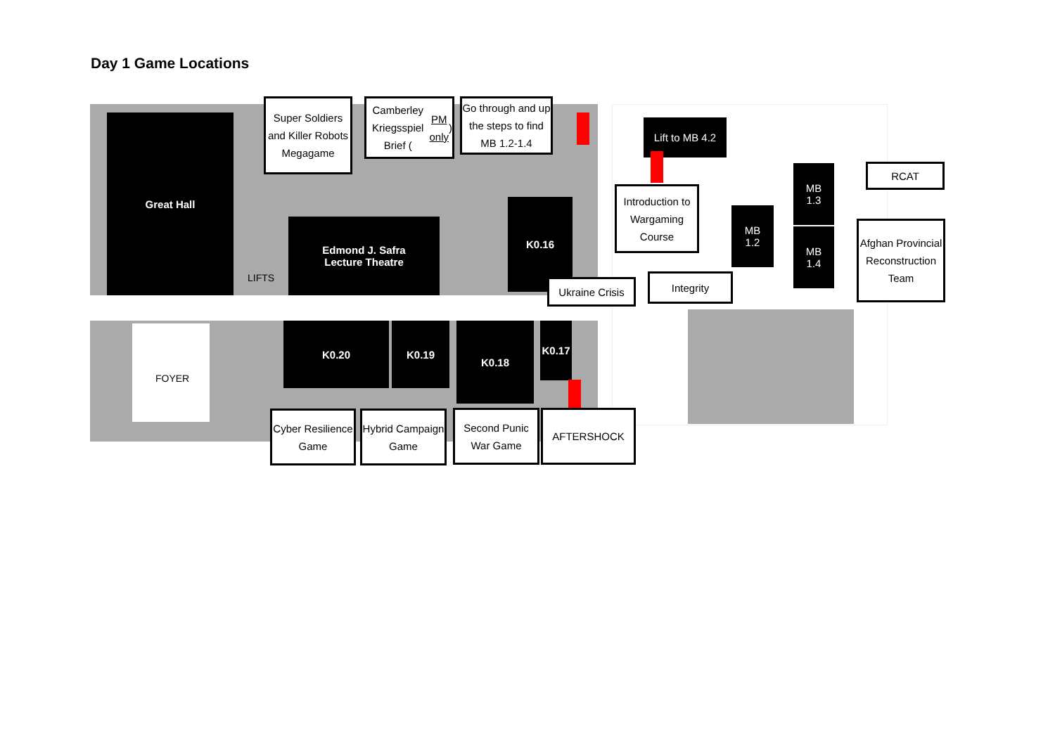Day 1 Game Locations
Great Hall
Edmond J. Safra
Lecture Theatre
K0.16
K0.20 K0.19 K0.18 K0.17
FOYER
LIFTS
Lift to MB 4.2
MB
1.2
MB
1.3
MB
1.4
Super Soldiers and Killer Robots Megagame
Camberley Kriegsspiel Brief (PM only)
Go through and up the steps to find MB 1.2-1.4
Introduction to Wargaming Course
Integrity
Ukraine Crisis
RCAT
Afghan Provincial Reconstruction Team
Cyber Resilience Game
Hybrid Campaign Game
Second Punic War Game
AFTERSHOCK